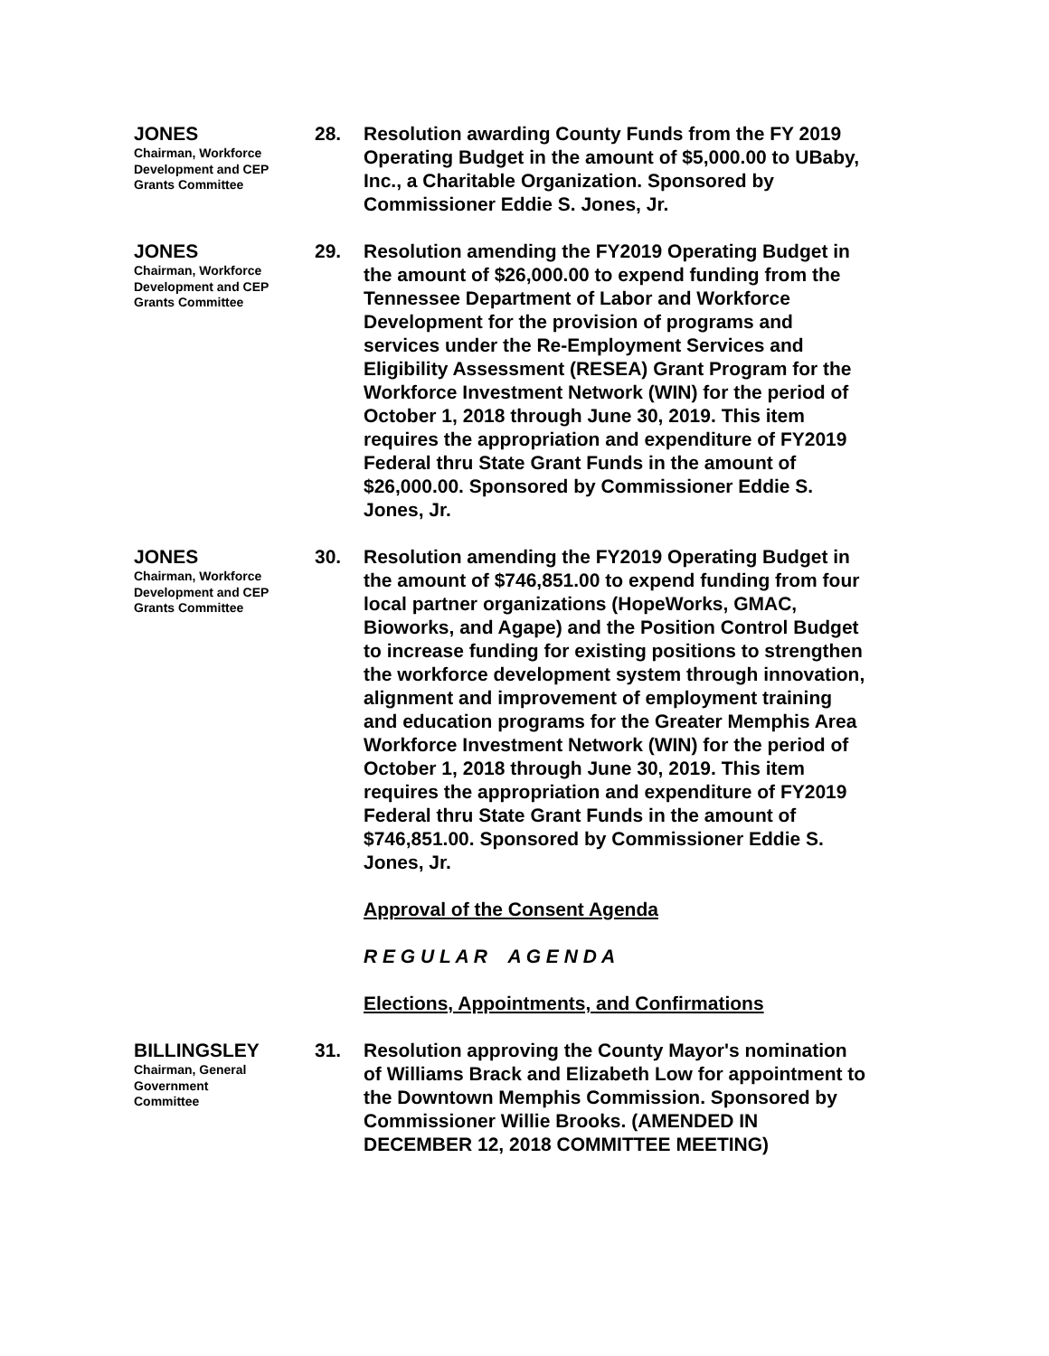JONES
Chairman, Workforce
Development and CEP
Grants Committee
28. Resolution awarding County Funds from the FY 2019 Operating Budget in the amount of $5,000.00 to UBaby, Inc., a Charitable Organization. Sponsored by Commissioner Eddie S. Jones, Jr.
JONES
Chairman, Workforce
Development and CEP
Grants Committee
29. Resolution amending the FY2019 Operating Budget in the amount of $26,000.00 to expend funding from the Tennessee Department of Labor and Workforce Development for the provision of programs and services under the Re-Employment Services and Eligibility Assessment (RESEA) Grant Program for the Workforce Investment Network (WIN) for the period of October 1, 2018 through June 30, 2019. This item requires the appropriation and expenditure of FY2019 Federal thru State Grant Funds in the amount of $26,000.00. Sponsored by Commissioner Eddie S. Jones, Jr.
JONES
Chairman, Workforce
Development and CEP
Grants Committee
30. Resolution amending the FY2019 Operating Budget in the amount of $746,851.00 to expend funding from four local partner organizations (HopeWorks, GMAC, Bioworks, and Agape) and the Position Control Budget to increase funding for existing positions to strengthen the workforce development system through innovation, alignment and improvement of employment training and education programs for the Greater Memphis Area Workforce Investment Network (WIN) for the period of October 1, 2018 through June 30, 2019. This item requires the appropriation and expenditure of FY2019 Federal thru State Grant Funds in the amount of $746,851.00. Sponsored by Commissioner Eddie S. Jones, Jr.
Approval of the Consent Agenda
R E G U L A R A G E N D A
Elections, Appointments, and Confirmations
BILLINGSLEY
Chairman, General
Government
Committee
31. Resolution approving the County Mayor's nomination of Williams Brack and Elizabeth Low for appointment to the Downtown Memphis Commission. Sponsored by Commissioner Willie Brooks. (AMENDED IN DECEMBER 12, 2018 COMMITTEE MEETING)